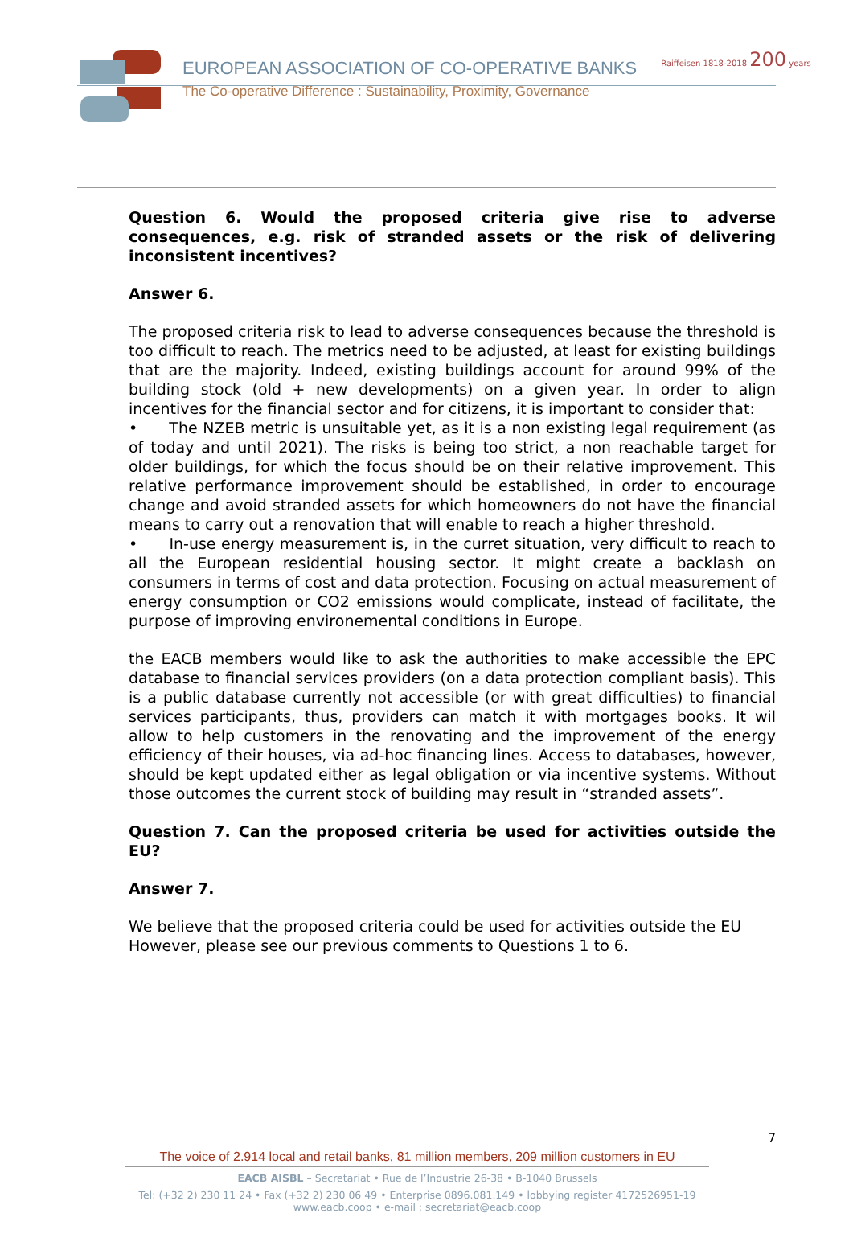EUROPEAN ASSOCIATION OF CO-OPERATIVE BANKS
The Co-operative Difference : Sustainability, Proximity, Governance
Raiffeisen 1818-2018 200 years
Question 6. Would the proposed criteria give rise to adverse consequences, e.g. risk of stranded assets or the risk of delivering inconsistent incentives?
Answer 6.
The proposed criteria risk to lead to adverse consequences because the threshold is too difficult to reach. The metrics need to be adjusted, at least for existing buildings that are the majority. Indeed, existing buildings account for around 99% of the building stock (old + new developments) on a given year. In order to align incentives for the financial sector and for citizens, it is important to consider that:
• The NZEB metric is unsuitable yet, as it is a non existing legal requirement (as of today and until 2021). The risks is being too strict, a non reachable target for older buildings, for which the focus should be on their relative improvement. This relative performance improvement should be established, in order to encourage change and avoid stranded assets for which homeowners do not have the financial means to carry out a renovation that will enable to reach a higher threshold.
• In-use energy measurement is, in the curret situation, very difficult to reach to all the European residential housing sector. It might create a backlash on consumers in terms of cost and data protection. Focusing on actual measurement of energy consumption or CO2 emissions would complicate, instead of facilitate, the purpose of improving environemental conditions in Europe.
the EACB members would like to ask the authorities to make accessible the EPC database to financial services providers (on a data protection compliant basis). This is a public database currently not accessible (or with great difficulties) to financial services participants, thus, providers can match it with mortgages books. It wil allow to help customers in the renovating and the improvement of the energy efficiency of their houses, via ad-hoc financing lines. Access to databases, however, should be kept updated either as legal obligation or via incentive systems. Without those outcomes the current stock of building may result in “stranded assets”.
Question 7. Can the proposed criteria be used for activities outside the EU?
Answer 7.
We believe that the proposed criteria could be used for activities outside the EU However, please see our previous comments to Questions 1 to 6.
7
The voice of 2.914 local and retail banks, 81 million members, 209 million customers in EU
EACB AISBL – Secretariat • Rue de l’Industrie 26-38 • B-1040 Brussels
Tel: (+32 2) 230 11 24 • Fax (+32 2) 230 06 49 • Enterprise 0896.081.149 • lobbying register 4172526951-19
www.eacb.coop • e-mail : secretariat@eacb.coop